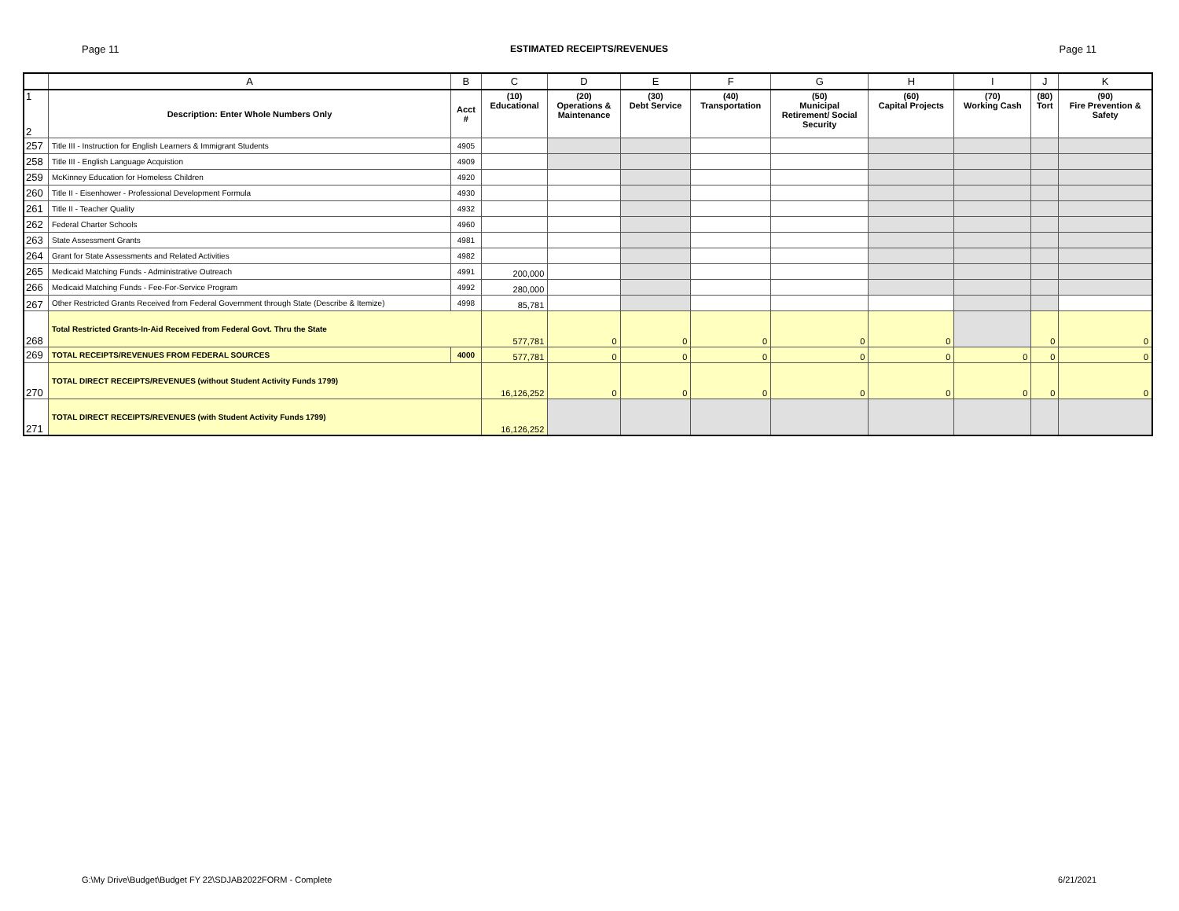Page 11 ESTIMATED RECEIPTS/REVENUES Page 11
| | A | B | C | D | E | F | G | H | I | J | K |
| --- | --- | --- | --- | --- | --- | --- | --- | --- | --- | --- | --- |
| 1 2 | Description: Enter Whole Numbers Only | Acct # | (10) Educational | (20) Operations & Maintenance | (30) Debt Service | (40) Transportation | (50) Municipal Retirement/ Social Security | (60) Capital Projects | (70) Working Cash | (80) Tort | (90) Fire Prevention & Safety |
| 257 | Title III - Instruction for English Learners & Immigrant Students | 4905 | | | | | | | | | |
| 258 | Title III - English Language Acquistion | 4909 | | | | | | | | | |
| 259 | McKinney Education for Homeless Children | 4920 | | | | | | | | | |
| 260 | Title II - Eisenhower - Professional Development Formula | 4930 | | | | | | | | | |
| 261 | Title II - Teacher Quality | 4932 | | | | | | | | | |
| 262 | Federal Charter Schools | 4960 | | | | | | | | | |
| 263 | State Assessment Grants | 4981 | | | | | | | | | |
| 264 | Grant for State Assessments and Related Activities | 4982 | | | | | | | | | |
| 265 | Medicaid Matching Funds - Administrative Outreach | 4991 | 200,000 | | | | | | | | |
| 266 | Medicaid Matching Funds - Fee-For-Service Program | 4992 | 280,000 | | | | | | | | |
| 267 | Other Restricted Grants Received from Federal Government through State (Describe & Itemize) | 4998 | 85,781 | | | | | | | | |
| 268 | Total Restricted Grants-In-Aid Received from Federal Govt. Thru the State | | 577,781 | 0 | 0 | 0 | 0 | 0 | | 0 | 0 |
| 269 | TOTAL RECEIPTS/REVENUES FROM FEDERAL SOURCES | 4000 | 577,781 | 0 | 0 | 0 | 0 | 0 | 0 | 0 | 0 |
| 270 | TOTAL DIRECT RECEIPTS/REVENUES (without Student Activity Funds 1799) | | 16,126,252 | 0 | 0 | 0 | 0 | 0 | 0 | 0 | 0 |
| 271 | TOTAL DIRECT RECEIPTS/REVENUES (with Student Activity Funds 1799) | | 16,126,252 | | | | | | | | |
G:\My Drive\Budget\Budget FY 22\SDJAB2022FORM - Complete 6/21/2021